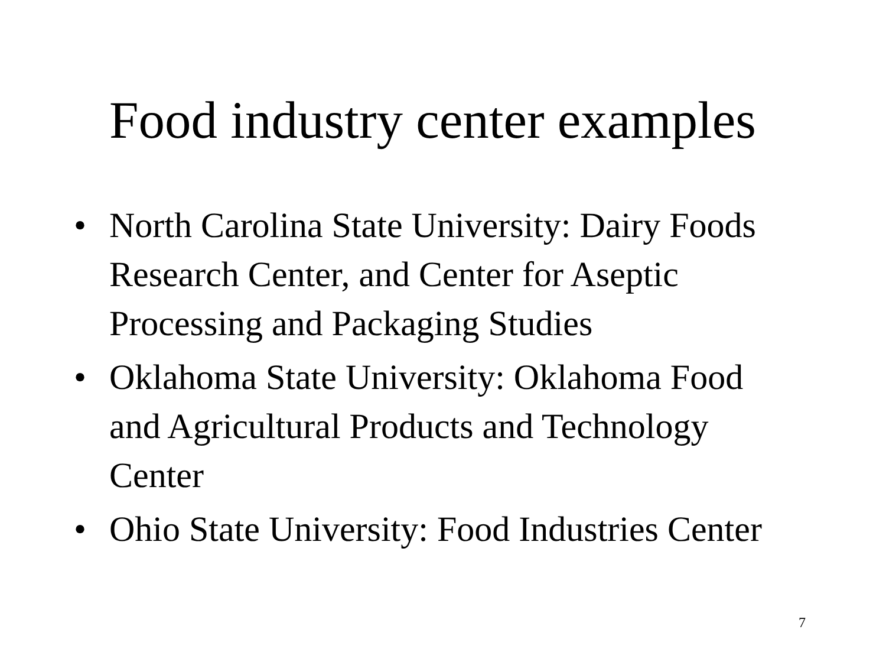Food industry center examples
• North Carolina State University: Dairy Foods Research Center, and Center for Aseptic Processing and Packaging Studies
• Oklahoma State University: Oklahoma Food and Agricultural Products and Technology Center
• Ohio State University: Food Industries Center
7